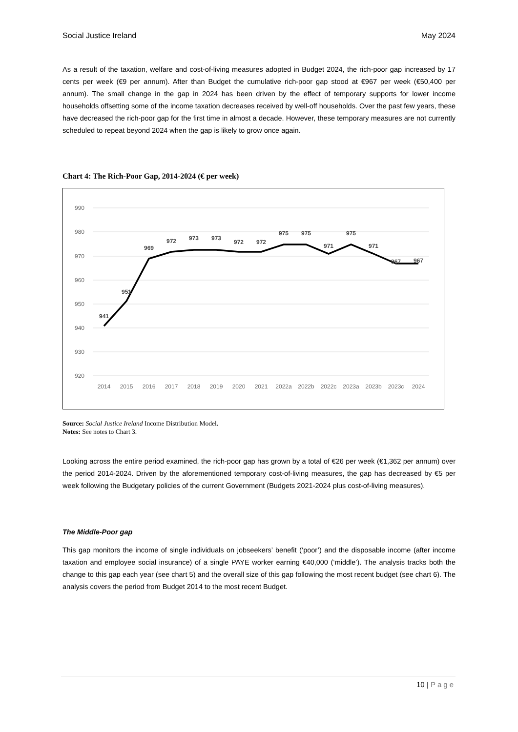Social Justice Ireland May 2024
As a result of the taxation, welfare and cost-of-living measures adopted in Budget 2024, the rich-poor gap increased by 17 cents per week (€9 per annum). After than Budget the cumulative rich-poor gap stood at €967 per week (€50,400 per annum). The small change in the gap in 2024 has been driven by the effect of temporary supports for lower income households offsetting some of the income taxation decreases received by well-off households. Over the past few years, these have decreased the rich-poor gap for the first time in almost a decade. However, these temporary measures are not currently scheduled to repeat beyond 2024 when the gap is likely to grow once again.
Chart 4: The Rich-Poor Gap, 2014-2024 (€ per week)
990
980
970
960
950
940
930
920
941
951
969
972
973
973
972
972
975
975
971
975
971
967
967
2014
2015
2016
2017
2018
2019
2020
2021
2022a
2022b
2022c
2023a
2023b
2023c
2024
Source: Social Justice Ireland Income Distribution Model.
Notes: See notes to Chart 3.
Looking across the entire period examined, the rich-poor gap has grown by a total of €26 per week (€1,362 per annum) over the period 2014-2024. Driven by the aforementioned temporary cost-of-living measures, the gap has decreased by €5 per week following the Budgetary policies of the current Government (Budgets 2021-2024 plus cost-of-living measures).
The Middle-Poor gap
This gap monitors the income of single individuals on jobseekers’ benefit (‘poor’) and the disposable income (after income taxation and employee social insurance) of a single PAYE worker earning €40,000 (‘middle’). The analysis tracks both the change to this gap each year (see chart 5) and the overall size of this gap following the most recent budget (see chart 6). The analysis covers the period from Budget 2014 to the most recent Budget.
10 | Page